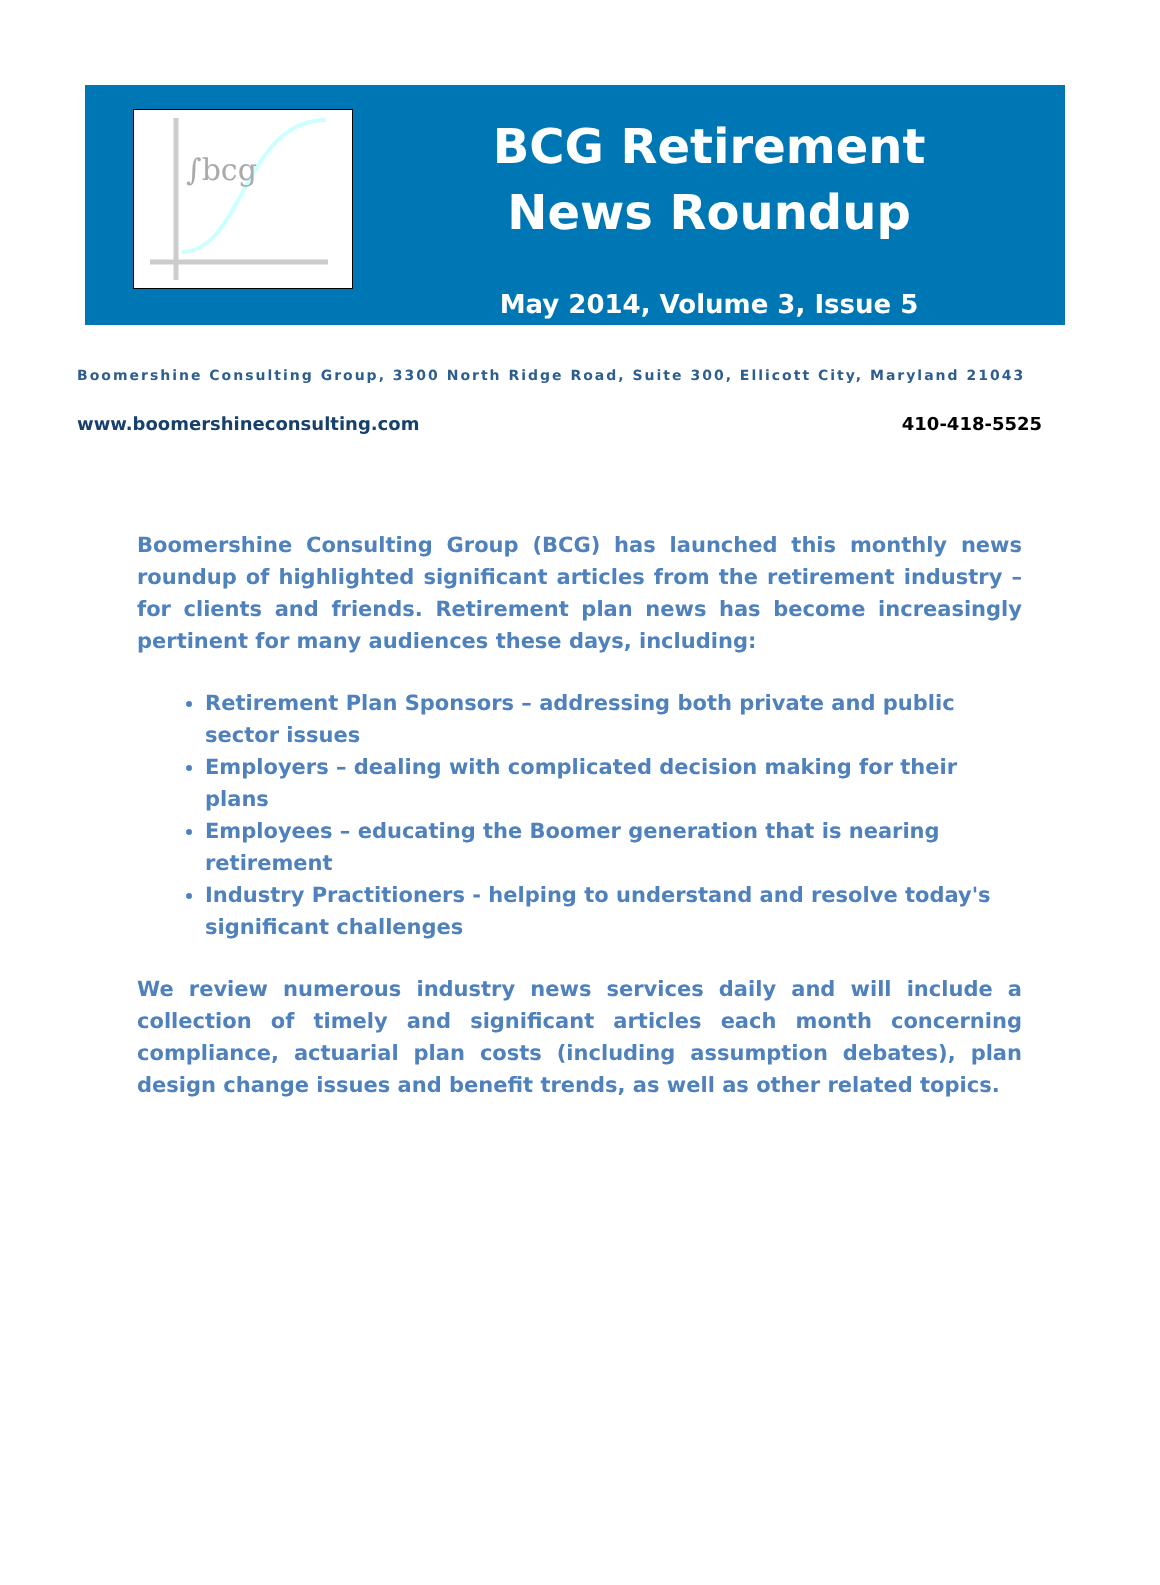∫bcg
BCG Retirement
News Roundup
May 2014, Volume 3, Issue 5
Boomershine Consulting Group, 3300 North Ridge Road, Suite 300, Ellicott City, Maryland 21043
www.boomershineconsulting.com 410-418-5525
Boomershine Consulting Group (BCG) has launched this monthly news roundup of highlighted significant articles from the retirement industry – for clients and friends. Retirement plan news has become increasingly pertinent for many audiences these days, including:
Retirement Plan Sponsors – addressing both private and public sector issues
Employers – dealing with complicated decision making for their plans
Employees – educating the Boomer generation that is nearing retirement
Industry Practitioners - helping to understand and resolve today's significant challenges
We review numerous industry news services daily and will include a collection of timely and significant articles each month concerning compliance, actuarial plan costs (including assumption debates), plan design change issues and benefit trends, as well as other related topics.